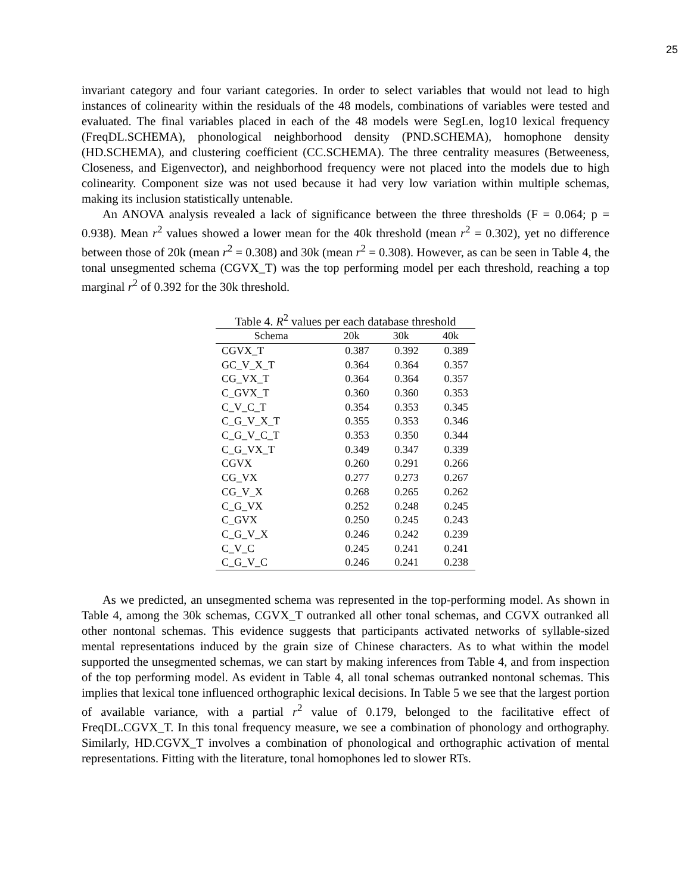25
invariant category and four variant categories. In order to select variables that would not lead to high instances of colinearity within the residuals of the 48 models, combinations of variables were tested and evaluated. The final variables placed in each of the 48 models were SegLen, log10 lexical frequency (FreqDL.SCHEMA), phonological neighborhood density (PND.SCHEMA), homophone density (HD.SCHEMA), and clustering coefficient (CC.SCHEMA). The three centrality measures (Betweeness, Closeness, and Eigenvector), and neighborhood frequency were not placed into the models due to high colinearity. Component size was not used because it had very low variation within multiple schemas, making its inclusion statistically untenable.
An ANOVA analysis revealed a lack of significance between the three thresholds (F = 0.064; p = 0.938). Mean r<sup>2</sup> values showed a lower mean for the 40k threshold (mean r<sup>2</sup> = 0.302), yet no difference between those of 20k (mean r<sup>2</sup> = 0.308) and 30k (mean r<sup>2</sup> = 0.308). However, as can be seen in Table 4, the tonal unsegmented schema (CGVX_T) was the top performing model per each threshold, reaching a top marginal r<sup>2</sup> of 0.392 for the 30k threshold.
Table 4. R<sup>2</sup> values per each database threshold
| Schema | 20k | 30k | 40k |
| --- | --- | --- | --- |
| CGVX_T | 0.387 | 0.392 | 0.389 |
| GC_V_X_T | 0.364 | 0.364 | 0.357 |
| CG_VX_T | 0.364 | 0.364 | 0.357 |
| C_GVX_T | 0.360 | 0.360 | 0.353 |
| C_V_C_T | 0.354 | 0.353 | 0.345 |
| C_G_V_X_T | 0.355 | 0.353 | 0.346 |
| C_G_V_C_T | 0.353 | 0.350 | 0.344 |
| C_G_VX_T | 0.349 | 0.347 | 0.339 |
| CGVX | 0.260 | 0.291 | 0.266 |
| CG_VX | 0.277 | 0.273 | 0.267 |
| CG_V_X | 0.268 | 0.265 | 0.262 |
| C_G_VX | 0.252 | 0.248 | 0.245 |
| C_GVX | 0.250 | 0.245 | 0.243 |
| C_G_V_X | 0.246 | 0.242 | 0.239 |
| C_V_C | 0.245 | 0.241 | 0.241 |
| C_G_V_C | 0.246 | 0.241 | 0.238 |
As we predicted, an unsegmented schema was represented in the top-performing model. As shown in Table 4, among the 30k schemas, CGVX_T outranked all other tonal schemas, and CGVX outranked all other nontonal schemas. This evidence suggests that participants activated networks of syllable-sized mental representations induced by the grain size of Chinese characters. As to what within the model supported the unsegmented schemas, we can start by making inferences from Table 4, and from inspection of the top performing model. As evident in Table 4, all tonal schemas outranked nontonal schemas. This implies that lexical tone influenced orthographic lexical decisions. In Table 5 we see that the largest portion of available variance, with a partial r<sup>2</sup> value of 0.179, belonged to the facilitative effect of FreqDL.CGVX_T. In this tonal frequency measure, we see a combination of phonology and orthography. Similarly, HD.CGVX_T involves a combination of phonological and orthographic activation of mental representations. Fitting with the literature, tonal homophones led to slower RTs.